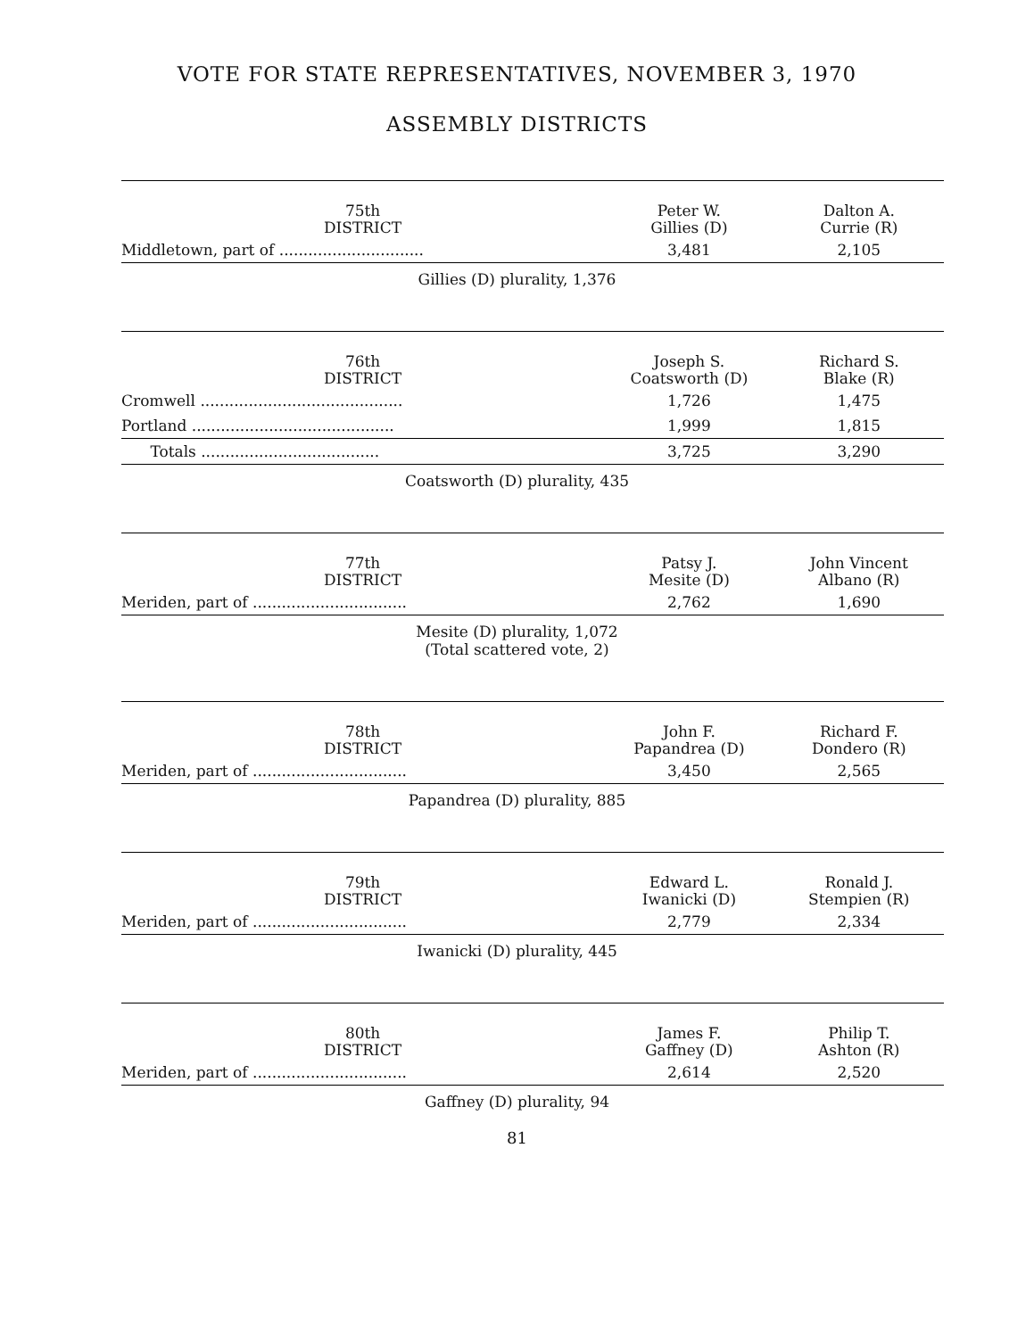VOTE FOR STATE REPRESENTATIVES, NOVEMBER 3, 1970
ASSEMBLY DISTRICTS
| 75th DISTRICT | Peter W. Gillies (D) | Dalton A. Currie (R) |
| --- | --- | --- |
| Middletown, part of .............................. | 3,481 | 2,105 |
Gillies (D) plurality, 1,376
| 76th DISTRICT | Joseph S. Coatsworth (D) | Richard S. Blake (R) |
| --- | --- | --- |
| Cromwell .......................................... | 1,726 | 1,475 |
| Portland .......................................... | 1,999 | 1,815 |
| Totals ..................................... | 3,725 | 3,290 |
Coatsworth (D) plurality, 435
| 77th DISTRICT | Patsy J. Mesite (D) | John Vincent Albano (R) |
| --- | --- | --- |
| Meriden, part of ................................ | 2,762 | 1,690 |
Mesite (D) plurality, 1,072
(Total scattered vote, 2)
| 78th DISTRICT | John F. Papandrea (D) | Richard F. Dondero (R) |
| --- | --- | --- |
| Meriden, part of ................................ | 3,450 | 2,565 |
Papandrea (D) plurality, 885
| 79th DISTRICT | Edward L. Iwanicki (D) | Ronald J. Stempien (R) |
| --- | --- | --- |
| Meriden, part of ................................ | 2,779 | 2,334 |
Iwanicki (D) plurality, 445
| 80th DISTRICT | James F. Gaffney (D) | Philip T. Ashton (R) |
| --- | --- | --- |
| Meriden, part of ................................ | 2,614 | 2,520 |
Gaffney (D) plurality, 94
81